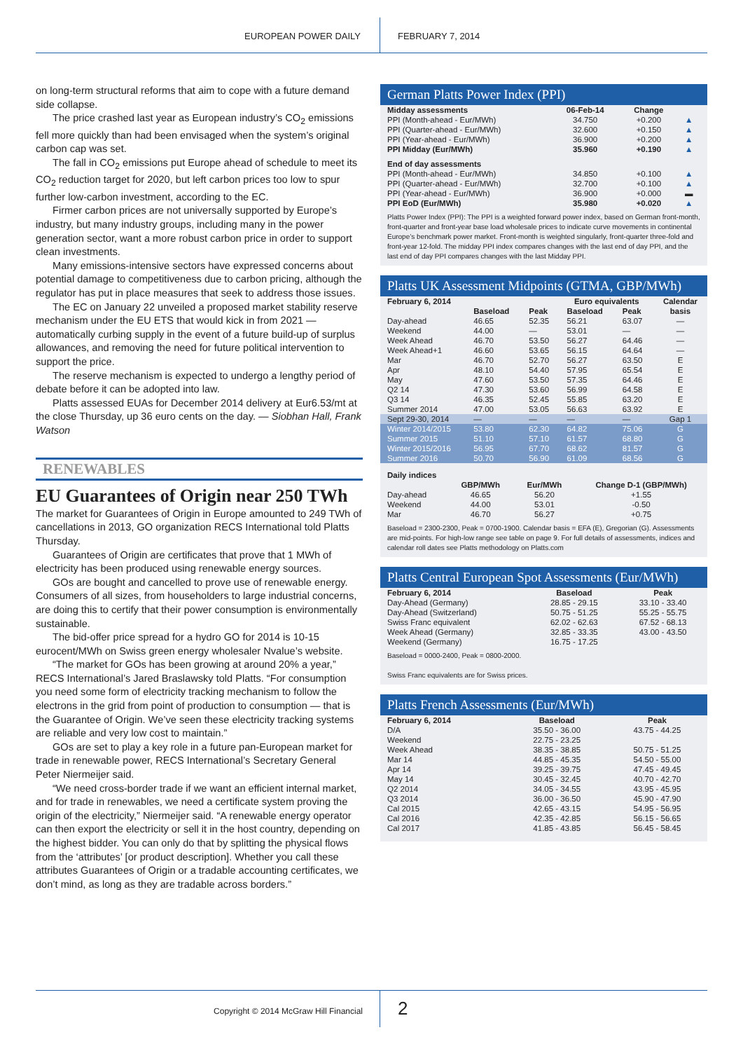EUROPEAN POWER DAILY FEBRUARY 7, 2014
on long-term structural reforms that aim to cope with a future demand side collapse.
The price crashed last year as European industry’s CO<sub>2</sub> emissions fell more quickly than had been envisaged when the system’s original carbon cap was set.
The fall in CO<sub>2</sub> emissions put Europe ahead of schedule to meet its CO<sub>2</sub> reduction target for 2020, but left carbon prices too low to spur further low-carbon investment, according to the EC.
Firmer carbon prices are not universally supported by Europe’s industry, but many industry groups, including many in the power generation sector, want a more robust carbon price in order to support clean investments.
Many emissions-intensive sectors have expressed concerns about potential damage to competitiveness due to carbon pricing, although the regulator has put in place measures that seek to address those issues.
The EC on January 22 unveiled a proposed market stability reserve mechanism under the EU ETS that would kick in from 2021 — automatically curbing supply in the event of a future build-up of surplus allowances, and removing the need for future political intervention to support the price.
The reserve mechanism is expected to undergo a lengthy period of debate before it can be adopted into law.
Platts assessed EUAs for December 2014 delivery at Eur6.53/mt at the close Thursday, up 36 euro cents on the day. — Siobhan Hall, Frank Watson
RENEWABLES
EU Guarantees of Origin near 250 TWh
The market for Guarantees of Origin in Europe amounted to 249 TWh of cancellations in 2013, GO organization RECS International told Platts Thursday.
Guarantees of Origin are certificates that prove that 1 MWh of electricity has been produced using renewable energy sources.
GOs are bought and cancelled to prove use of renewable energy. Consumers of all sizes, from householders to large industrial concerns, are doing this to certify that their power consumption is environmentally sustainable.
The bid-offer price spread for a hydro GO for 2014 is 10-15 eurocent/MWh on Swiss green energy wholesaler Nvalue’s website.
“The market for GOs has been growing at around 20% a year,” RECS International’s Jared Braslawsky told Platts. “For consumption you need some form of electricity tracking mechanism to follow the electrons in the grid from point of production to consumption — that is the Guarantee of Origin. We’ve seen these electricity tracking systems are reliable and very low cost to maintain.”
GOs are set to play a key role in a future pan-European market for trade in renewable power, RECS International’s Secretary General Peter Niermeijer said.
“We need cross-border trade if we want an efficient internal market, and for trade in renewables, we need a certificate system proving the origin of the electricity,” Niermeijer said. “A renewable energy operator can then export the electricity or sell it in the host country, depending on the highest bidder. You can only do that by splitting the physical flows from the ‘attributes’ [or product description]. Whether you call these attributes Guarantees of Origin or a tradable accounting certificates, we don’t mind, as long as they are tradable across borders.”
German Platts Power Index (PPI)
| Midday assessments | 06-Feb-14 | Change | |
| --- | --- | --- | --- |
| PPI (Month-ahead - Eur/MWh) | 34.750 | +0.200 | ▲ |
| PPI (Quarter-ahead - Eur/MWh) | 32.600 | +0.150 | ▲ |
| PPI (Year-ahead - Eur/MWh) | 36.900 | +0.200 | ▲ |
| PPI Midday (Eur/MWh) | 35.960 | +0.190 | ▲ |
| End of day assessments | | | |
| PPI (Month-ahead - Eur/MWh) | 34.850 | +0.100 | ▲ |
| PPI (Quarter-ahead - Eur/MWh) | 32.700 | +0.100 | ▲ |
| PPI (Year-ahead - Eur/MWh) | 36.900 | +0.000 | ▬ |
| PPI EoD (Eur/MWh) | 35.980 | +0.020 | ▲ |
Platts Power Index (PPI): The PPI is a weighted forward power index, based on German front-month, front-quarter and front-year base load wholesale prices to indicate curve movements in continental Europe’s benchmark power market. Front-month is weighted singularly, front-quarter three-fold and front-year 12-fold. The midday PPI index compares changes with the last end of day PPI, and the last end of day PPI compares changes with the last Midday PPI.
Platts UK Assessment Midpoints (GTMA, GBP/MWh)
| February 6, 2014 | | | Euro equivalents | | Calendar |
| --- | --- | --- | --- | --- | --- |
| | Baseload | Peak | Baseload | Peak | basis |
| Day-ahead | 46.65 | 52.35 | 56.21 | 63.07 | — |
| Weekend | 44.00 | — | 53.01 | — | — |
| Week Ahead | 46.70 | 53.50 | 56.27 | 64.46 | — |
| Week Ahead+1 | 46.60 | 53.65 | 56.15 | 64.64 | — |
| Mar | 46.70 | 52.70 | 56.27 | 63.50 | E |
| Apr | 48.10 | 54.40 | 57.95 | 65.54 | E |
| May | 47.60 | 53.50 | 57.35 | 64.46 | E |
| Q2 14 | 47.30 | 53.60 | 56.99 | 64.58 | E |
| Q3 14 | 46.35 | 52.45 | 55.85 | 63.20 | E |
| Summer 2014 | 47.00 | 53.05 | 56.63 | 63.92 | E |
| Sept 29-30, 2014 | — | — | — | — | Gap 1 |
| Winter 2014/2015 | 53.80 | 62.30 | 64.82 | 75.06 | G |
| Summer 2015 | 51.10 | 57.10 | 61.57 | 68.80 | G |
| Winter 2015/2016 | 56.95 | 67.70 | 68.62 | 81.57 | G |
| Summer 2016 | 50.70 | 56.90 | 61.09 | 68.56 | G |
| Daily indices | | | |
| --- | --- | --- | --- |
| | GBP/MWh | Eur/MWh | Change D-1 (GBP/MWh) |
| Day-ahead | 46.65 | 56.20 | +1.55 |
| Weekend | 44.00 | 53.01 | -0.50 |
| Mar | 46.70 | 56.27 | +0.75 |
Baseload = 2300-2300, Peak = 0700-1900. Calendar basis = EFA (E), Gregorian (G). Assessments are mid-points. For high-low range see table on page 9. For full details of assessments, indices and calendar roll dates see Platts methodology on Platts.com
Platts Central European Spot Assessments (Eur/MWh)
| February 6, 2014 | Baseload | Peak |
| --- | --- | --- |
| Day-Ahead (Germany) | 28.85 - 29.15 | 33.10 - 33.40 |
| Day-Ahead (Switzerland) | 50.75 - 51.25 | 55.25 - 55.75 |
| Swiss Franc equivalent | 62.02 - 62.63 | 67.52 - 68.13 |
| Week Ahead (Germany) | 32.85 - 33.35 | 43.00 - 43.50 |
| Weekend (Germany) | 16.75 - 17.25 | |
Baseload = 0000-2400, Peak = 0800-2000.
Swiss Franc equivalents are for Swiss prices.
Platts French Assessments (Eur/MWh)
| February 6, 2014 | Baseload | Peak |
| --- | --- | --- |
| D/A | 35.50 - 36.00 | 43.75 - 44.25 |
| Weekend | 22.75 - 23.25 | |
| Week Ahead | 38.35 - 38.85 | 50.75 - 51.25 |
| Mar 14 | 44.85 - 45.35 | 54.50 - 55.00 |
| Apr 14 | 39.25 - 39.75 | 47.45 - 49.45 |
| May 14 | 30.45 - 32.45 | 40.70 - 42.70 |
| Q2 2014 | 34.05 - 34.55 | 43.95 - 45.95 |
| Q3 2014 | 36.00 - 36.50 | 45.90 - 47.90 |
| Cal 2015 | 42.65 - 43.15 | 54.95 - 56.95 |
| Cal 2016 | 42.35 - 42.85 | 56.15 - 56.65 |
| Cal 2017 | 41.85 - 43.85 | 56.45 - 58.45 |
Copyright © 2014 McGraw Hill Financial 2